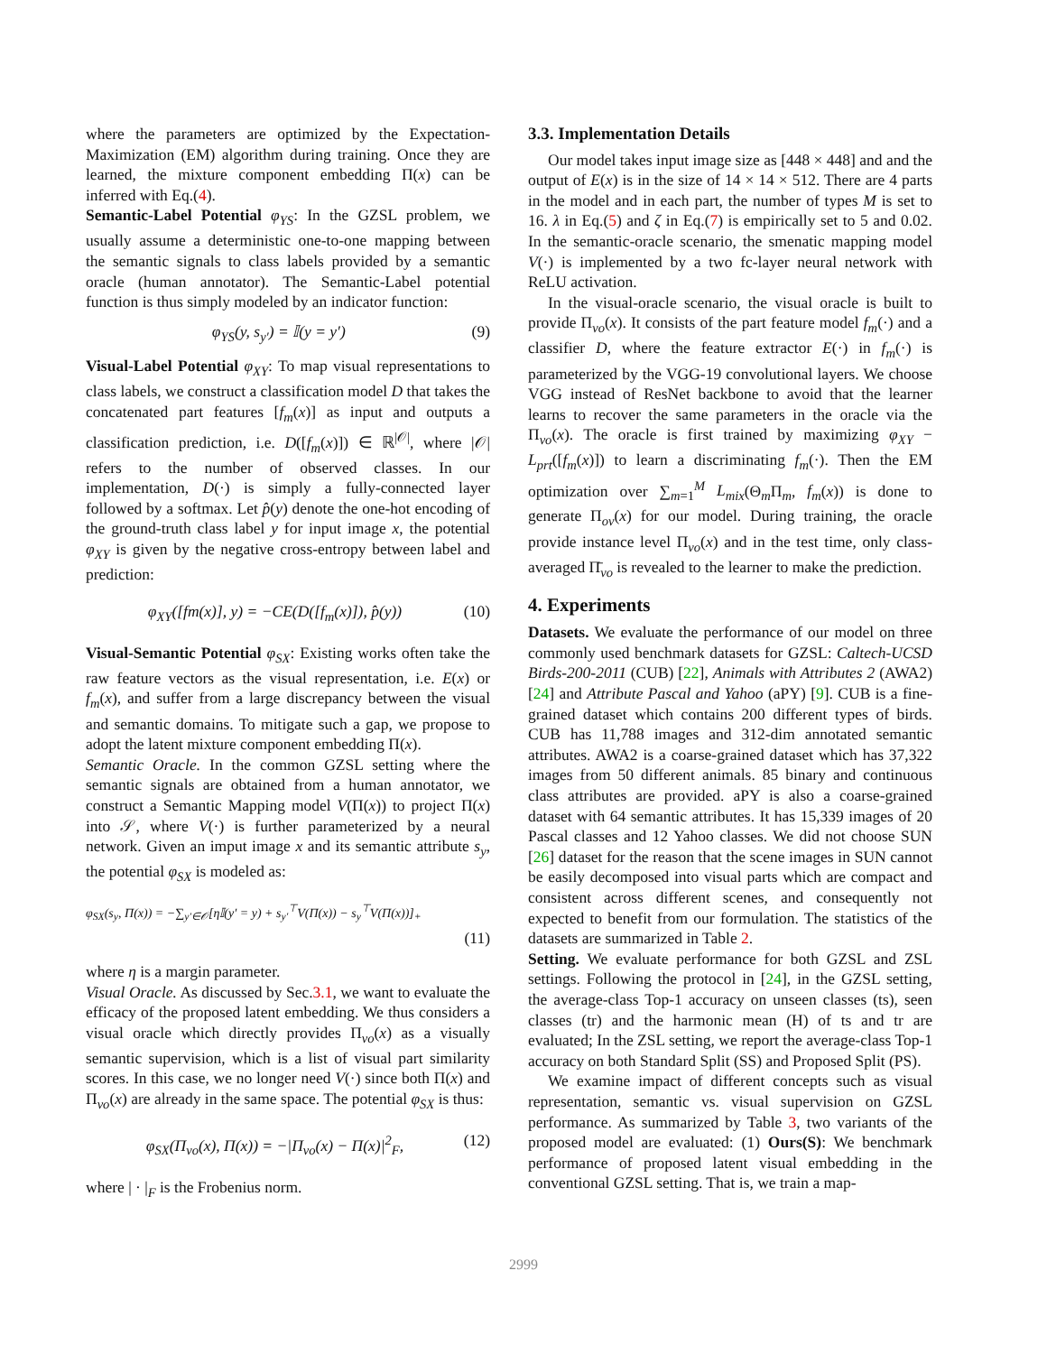where the parameters are optimized by the Expectation-Maximization (EM) algorithm during training. Once they are learned, the mixture component embedding Π(x) can be inferred with Eq.(4).
Semantic-Label Potential φ<sub>YS</sub>: In the GZSL problem, we usually assume a deterministic one-to-one mapping between the semantic signals to class labels provided by a semantic oracle (human annotator). The Semantic-Label potential function is thus simply modeled by an indicator function:
φ<sub>YS</sub>(y, s<sub>y′</sub>) = 𝕀(y = y′) (9)
Visual-Label Potential φ<sub>XY</sub>: To map visual representations to class labels, we construct a classification model D that takes the concatenated part features [f<sub>m</sub>(x)] as input and outputs a classification prediction, i.e. D([f<sub>m</sub>(x)]) ∈ ℝ<sup>|𝒪|</sup>, where |𝒪| refers to the number of observed classes. In our implementation, D(·) is simply a fully-connected layer followed by a softmax. Let p̂(y) denote the one-hot encoding of the ground-truth class label y for input image x, the potential φ<sub>XY</sub> is given by the negative cross-entropy between label and prediction:
φ<sub>XY</sub>([fm(x)], y) = −CE(D([f<sub>m</sub>(x)]), p̂(y)) (10)
Visual-Semantic Potential φ<sub>SX</sub>: Existing works often take the raw feature vectors as the visual representation, i.e. E(x) or f<sub>m</sub>(x), and suffer from a large discrepancy between the visual and semantic domains. To mitigate such a gap, we propose to adopt the latent mixture component embedding Π(x).
Semantic Oracle. In the common GZSL setting where the semantic signals are obtained from a human annotator, we construct a Semantic Mapping model V(Π(x)) to project Π(x) into 𝒮, where V(·) is further parameterized by a neural network. Given an imput image x and its semantic attribute s<sub>y</sub>, the potential φ<sub>SX</sub> is modeled as:
φ<sub>SX</sub>(s<sub>y</sub>, Π(x)) = −∑<sub>y′∈𝒪</sub>[η𝕀(y′ = y) + s<sub>y′</sub><sup>⊤</sup>V(Π(x)) − s<sub>y</sub><sup>⊤</sup>V(Π(x))]<sub>+</sub>
(11)
where η is a margin parameter.
Visual Oracle. As discussed by Sec.3.1, we want to evaluate the efficacy of the proposed latent embedding. We thus considers a visual oracle which directly provides Π<sub>vo</sub>(x) as a visually semantic supervision, which is a list of visual part similarity scores. In this case, we no longer need V(·) since both Π(x) and Π<sub>vo</sub>(x) are already in the same space. The potential φ<sub>SX</sub> is thus:
φ<sub>SX</sub>(Π<sub>vo</sub>(x), Π(x)) = −|Π<sub>vo</sub>(x) − Π(x)|<sup>2</sup><sub>F</sub>, (12)
where | · |<sub>F</sub> is the Frobenius norm.
3.3. Implementation Details
Our model takes input image size as [448 × 448] and and the output of E(x) is in the size of 14 × 14 × 512. There are 4 parts in the model and in each part, the number of types M is set to 16. λ in Eq.(5) and ζ in Eq.(7) is empirically set to 5 and 0.02. In the semantic-oracle scenario, the smenatic mapping model V(·) is implemented by a two fc-layer neural network with ReLU activation.
In the visual-oracle scenario, the visual oracle is built to provide Π<sub>vo</sub>(x). It consists of the part feature model f<sub>m</sub>(·) and a classifier D, where the feature extractor E(·) in f<sub>m</sub>(·) is parameterized by the VGG-19 convolutional layers. We choose VGG instead of ResNet backbone to avoid that the learner learns to recover the same parameters in the oracle via the Π<sub>vo</sub>(x). The oracle is first trained by maximizing φ<sub>XY</sub> − L<sub>prt</sub>([f<sub>m</sub>(x)]) to learn a discriminating f<sub>m</sub>(·). Then the EM optimization over ∑<sub>m=1</sub><sup>M</sup> L<sub>mix</sub>(Θ<sub>m</sub>Π<sub>m</sub>, f<sub>m</sub>(x)) is done to generate Π<sub>ov</sub>(x) for our model. During training, the oracle provide instance level Π<sub>vo</sub>(x) and in the test time, only class-averaged Π̄<sub>vo</sub> is revealed to the learner to make the prediction.
4. Experiments
Datasets. We evaluate the performance of our model on three commonly used benchmark datasets for GZSL: Caltech-UCSD Birds-200-2011 (CUB) [22], Animals with Attributes 2 (AWA2) [24] and Attribute Pascal and Yahoo (aPY) [9]. CUB is a fine-grained dataset which contains 200 different types of birds. CUB has 11,788 images and 312-dim annotated semantic attributes. AWA2 is a coarse-grained dataset which has 37,322 images from 50 different animals. 85 binary and continuous class attributes are provided. aPY is also a coarse-grained dataset with 64 semantic attributes. It has 15,339 images of 20 Pascal classes and 12 Yahoo classes. We did not choose SUN [26] dataset for the reason that the scene images in SUN cannot be easily decomposed into visual parts which are compact and consistent across different scenes, and consequently not expected to benefit from our formulation. The statistics of the datasets are summarized in Table 2.
Setting. We evaluate performance for both GZSL and ZSL settings. Following the protocol in [24], in the GZSL setting, the average-class Top-1 accuracy on unseen classes (ts), seen classes (tr) and the harmonic mean (H) of ts and tr are evaluated; In the ZSL setting, we report the average-class Top-1 accuracy on both Standard Split (SS) and Proposed Split (PS).
We examine impact of different concepts such as visual representation, semantic vs. visual supervision on GZSL performance. As summarized by Table 3, two variants of the proposed model are evaluated: (1) Ours(S): We benchmark performance of proposed latent visual embedding in the conventional GZSL setting. That is, we train a map-
2999